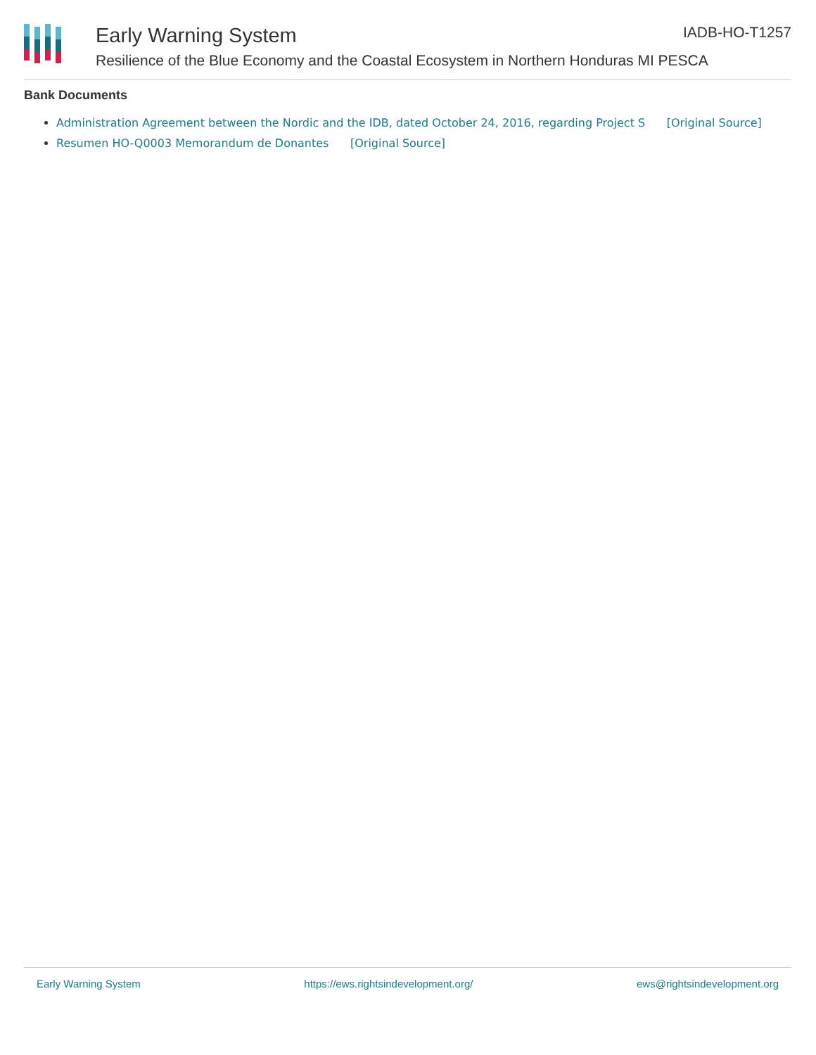Early Warning System
Resilience of the Blue Economy and the Coastal Ecosystem in Northern Honduras MI PESCA
IADB-HO-T1257
Bank Documents
Administration Agreement between the Nordic and the IDB, dated October 24, 2016, regarding Project S [Original Source]
Resumen HO-Q0003 Memorandum de Donantes [Original Source]
Early Warning System https://ews.rightsindevelopment.org/ ews@rightsindevelopment.org